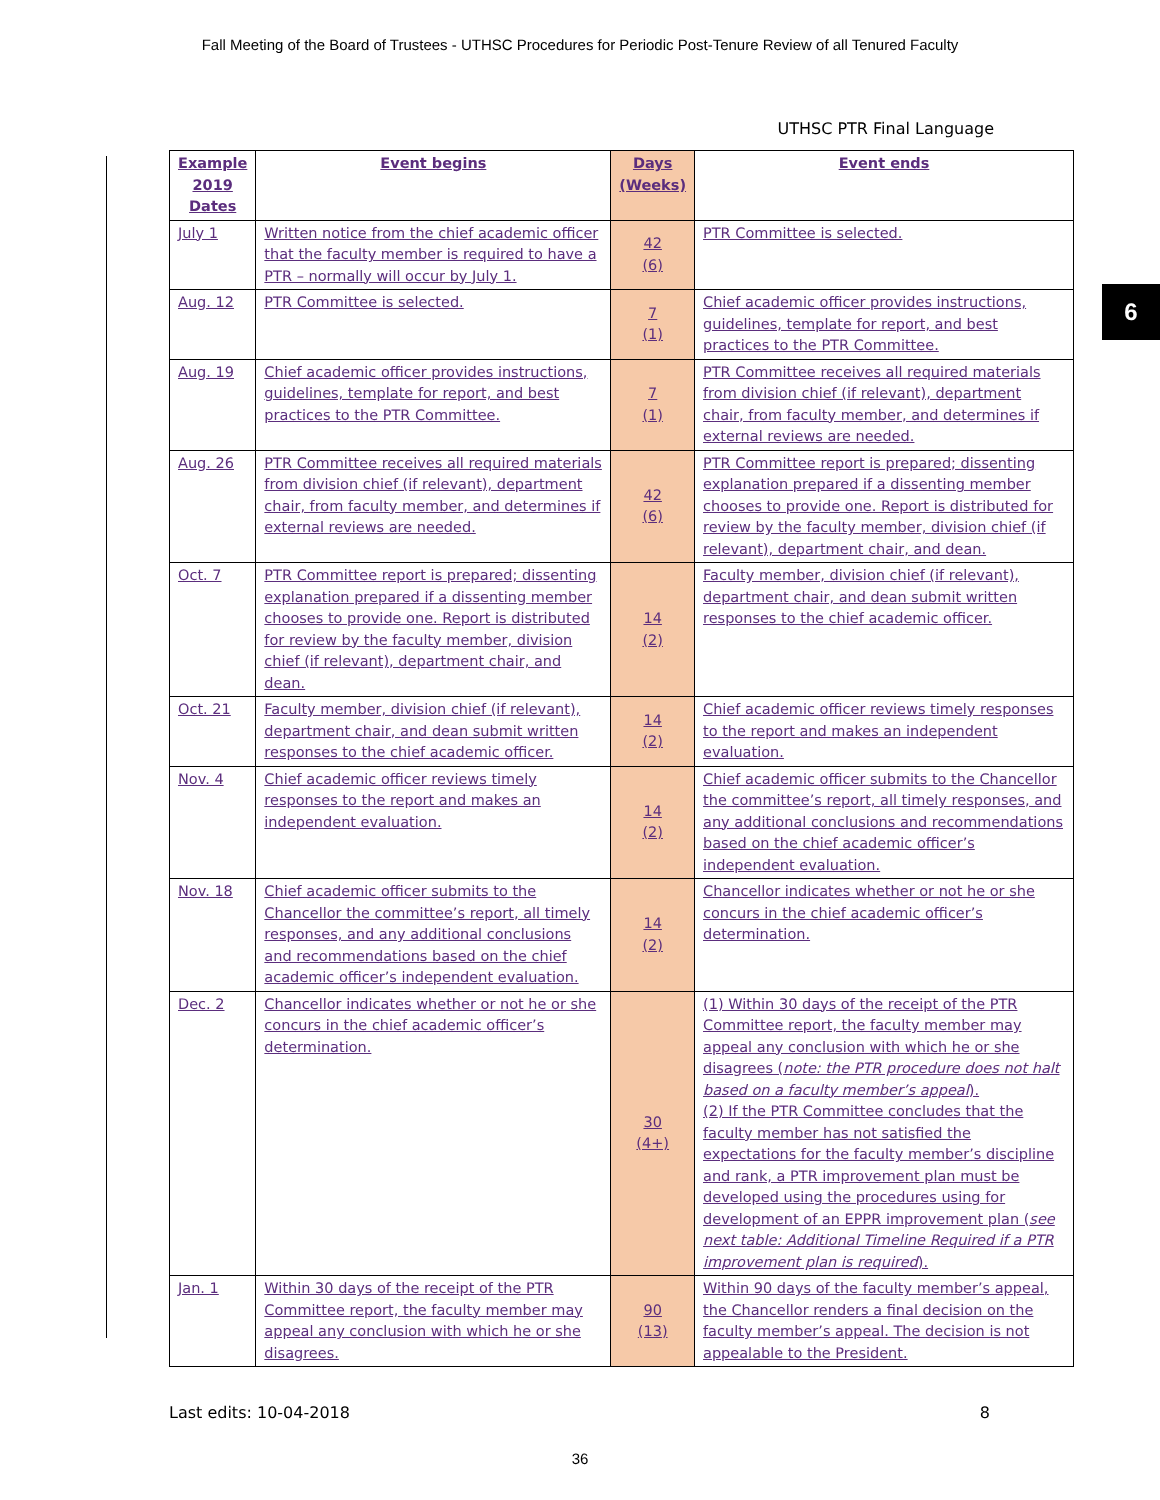Fall Meeting of the Board of Trustees - UTHSC Procedures for Periodic Post-Tenure Review of all Tenured Faculty
UTHSC PTR Final Language
6
| Example 2019 Dates | Event begins | Days (Weeks) | Event ends |
| --- | --- | --- | --- |
| July 1 | Written notice from the chief academic officer that the faculty member is required to have a PTR – normally will occur by July 1. | 42 (6) | PTR Committee is selected. |
| Aug. 12 | PTR Committee is selected. | 7 (1) | Chief academic officer provides instructions, guidelines, template for report, and best practices to the PTR Committee. |
| Aug. 19 | Chief academic officer provides instructions, guidelines, template for report, and best practices to the PTR Committee. | 7 (1) | PTR Committee receives all required materials from division chief (if relevant), department chair, from faculty member, and determines if external reviews are needed. |
| Aug. 26 | PTR Committee receives all required materials from division chief (if relevant), department chair, from faculty member, and determines if external reviews are needed. | 42 (6) | PTR Committee report is prepared; dissenting explanation prepared if a dissenting member chooses to provide one. Report is distributed for review by the faculty member, division chief (if relevant), department chair, and dean. |
| Oct. 7 | PTR Committee report is prepared; dissenting explanation prepared if a dissenting member chooses to provide one. Report is distributed for review by the faculty member, division chief (if relevant), department chair, and dean. | 14 (2) | Faculty member, division chief (if relevant), department chair, and dean submit written responses to the chief academic officer. |
| Oct. 21 | Faculty member, division chief (if relevant), department chair, and dean submit written responses to the chief academic officer. | 14 (2) | Chief academic officer reviews timely responses to the report and makes an independent evaluation. |
| Nov. 4 | Chief academic officer reviews timely responses to the report and makes an independent evaluation. | 14 (2) | Chief academic officer submits to the Chancellor the committee’s report, all timely responses, and any additional conclusions and recommendations based on the chief academic officer’s independent evaluation. |
| Nov. 18 | Chief academic officer submits to the Chancellor the committee’s report, all timely responses, and any additional conclusions and recommendations based on the chief academic officer’s independent evaluation. | 14 (2) | Chancellor indicates whether or not he or she concurs in the chief academic officer’s determination. |
| Dec. 2 | Chancellor indicates whether or not he or she concurs in the chief academic officer’s determination. | 30 (4+) | (1) Within 30 days of the receipt of the PTR Committee report, the faculty member may appeal any conclusion with which he or she disagrees ( note: the PTR procedure does not halt based on a faculty member’s appeal ). (2) If the PTR Committee concludes that the faculty member has not satisfied the expectations for the faculty member’s discipline and rank, a PTR improvement plan must be developed using the procedures using for development of an EPPR improvement plan ( see next table: Additional Timeline Required if a PTR improvement plan is required ). |
| Jan. 1 | Within 30 days of the receipt of the PTR Committee report, the faculty member may appeal any conclusion with which he or she disagrees. | 90 (13) | Within 90 days of the faculty member’s appeal, the Chancellor renders a final decision on the faculty member’s appeal. The decision is not appealable to the President. |
Last edits: 10-04-2018 8
36